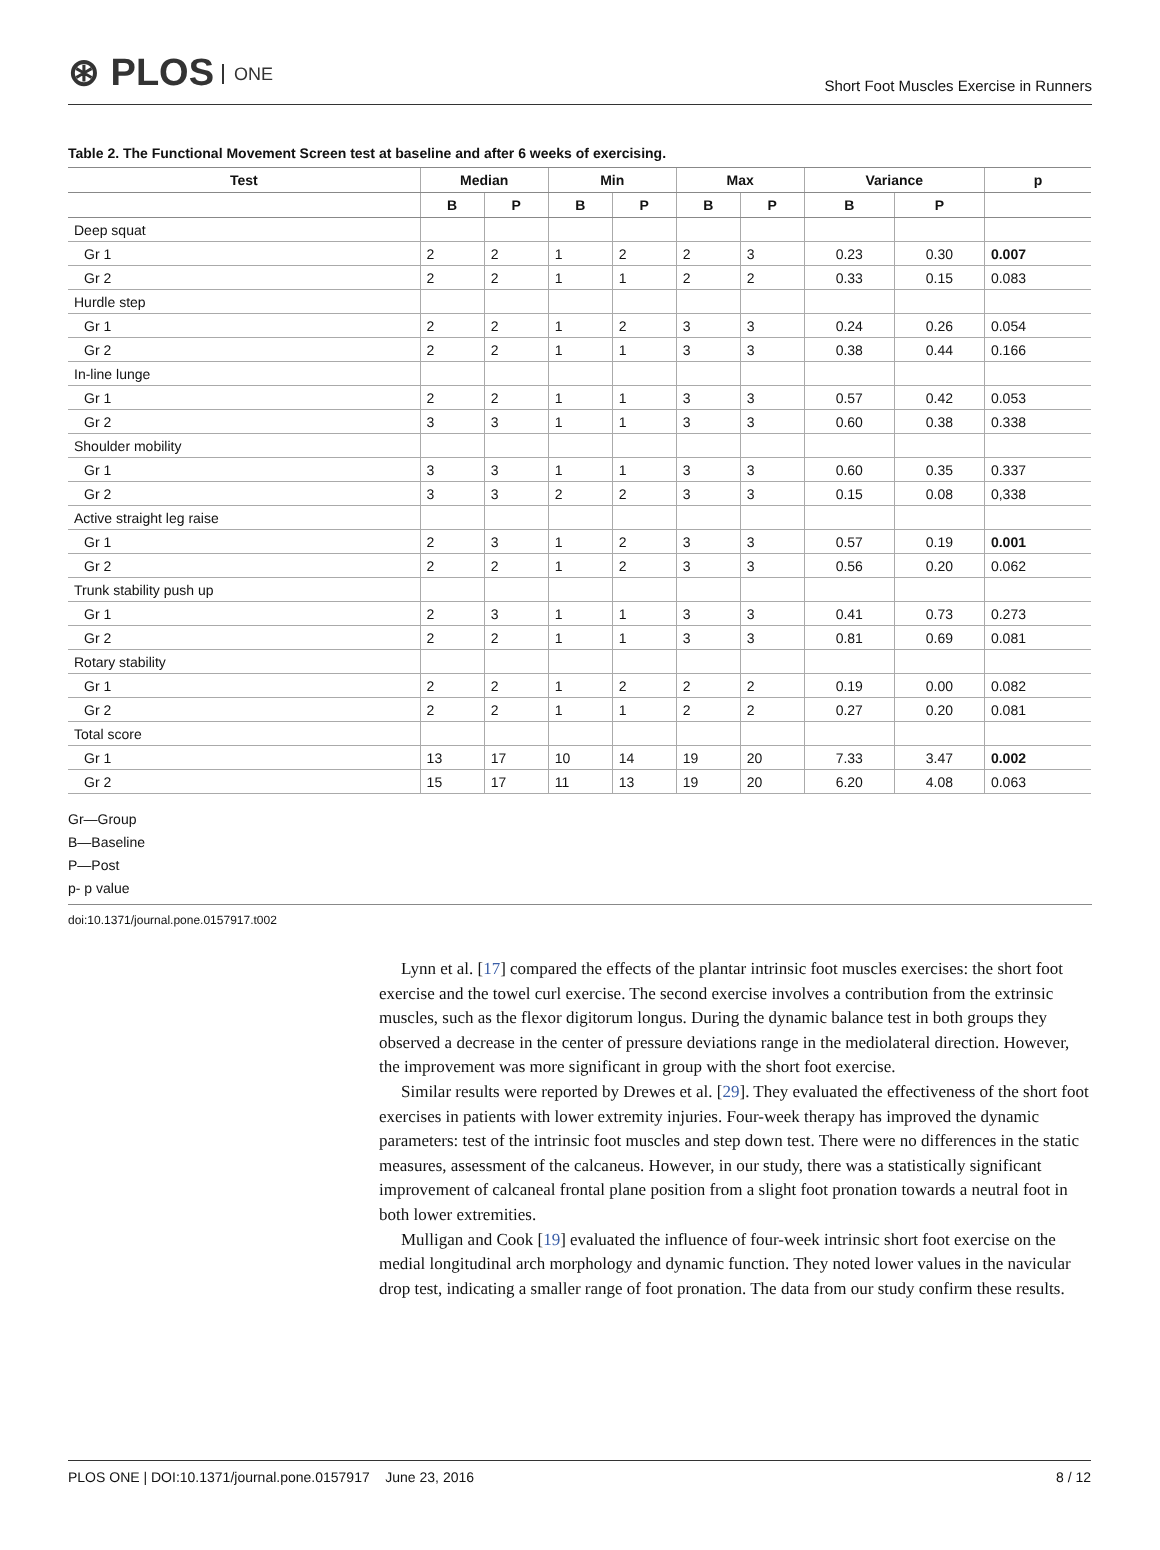⊛ PLOS ONE
Short Foot Muscles Exercise in Runners
Table 2. The Functional Movement Screen test at baseline and after 6 weeks of exercising.
| Test | Median | | Min | | Max | | Variance | | p |
| --- | --- | --- | --- | --- | --- | --- | --- | --- | --- |
| | B | P | B | P | B | P | B | P | |
| Deep squat | | | | | | | | | |
| Gr 1 | 2 | 2 | 1 | 2 | 2 | 3 | 0.23 | 0.30 | 0.007 |
| Gr 2 | 2 | 2 | 1 | 1 | 2 | 2 | 0.33 | 0.15 | 0.083 |
| Hurdle step | | | | | | | | | |
| Gr 1 | 2 | 2 | 1 | 2 | 3 | 3 | 0.24 | 0.26 | 0.054 |
| Gr 2 | 2 | 2 | 1 | 1 | 3 | 3 | 0.38 | 0.44 | 0.166 |
| In-line lunge | | | | | | | | | |
| Gr 1 | 2 | 2 | 1 | 1 | 3 | 3 | 0.57 | 0.42 | 0.053 |
| Gr 2 | 3 | 3 | 1 | 1 | 3 | 3 | 0.60 | 0.38 | 0.338 |
| Shoulder mobility | | | | | | | | | |
| Gr 1 | 3 | 3 | 1 | 1 | 3 | 3 | 0.60 | 0.35 | 0.337 |
| Gr 2 | 3 | 3 | 2 | 2 | 3 | 3 | 0.15 | 0.08 | 0,338 |
| Active straight leg raise | | | | | | | | | |
| Gr 1 | 2 | 3 | 1 | 2 | 3 | 3 | 0.57 | 0.19 | 0.001 |
| Gr 2 | 2 | 2 | 1 | 2 | 3 | 3 | 0.56 | 0.20 | 0.062 |
| Trunk stability push up | | | | | | | | | |
| Gr 1 | 2 | 3 | 1 | 1 | 3 | 3 | 0.41 | 0.73 | 0.273 |
| Gr 2 | 2 | 2 | 1 | 1 | 3 | 3 | 0.81 | 0.69 | 0.081 |
| Rotary stability | | | | | | | | | |
| Gr 1 | 2 | 2 | 1 | 2 | 2 | 2 | 0.19 | 0.00 | 0.082 |
| Gr 2 | 2 | 2 | 1 | 1 | 2 | 2 | 0.27 | 0.20 | 0.081 |
| Total score | | | | | | | | | |
| Gr 1 | 13 | 17 | 10 | 14 | 19 | 20 | 7.33 | 3.47 | 0.002 |
| Gr 2 | 15 | 17 | 11 | 13 | 19 | 20 | 6.20 | 4.08 | 0.063 |
Gr—Group
B—Baseline
P—Post
p- p value
doi:10.1371/journal.pone.0157917.t002
Lynn et al. [17] compared the effects of the plantar intrinsic foot muscles exercises: the short foot exercise and the towel curl exercise. The second exercise involves a contribution from the extrinsic muscles, such as the flexor digitorum longus. During the dynamic balance test in both groups they observed a decrease in the center of pressure deviations range in the mediolateral direction. However, the improvement was more significant in group with the short foot exercise.
Similar results were reported by Drewes et al. [29]. They evaluated the effectiveness of the short foot exercises in patients with lower extremity injuries. Four-week therapy has improved the dynamic parameters: test of the intrinsic foot muscles and step down test. There were no differences in the static measures, assessment of the calcaneus. However, in our study, there was a statistically significant improvement of calcaneal frontal plane position from a slight foot pronation towards a neutral foot in both lower extremities.
Mulligan and Cook [19] evaluated the influence of four-week intrinsic short foot exercise on the medial longitudinal arch morphology and dynamic function. They noted lower values in the navicular drop test, indicating a smaller range of foot pronation. The data from our study confirm these results.
PLOS ONE | DOI:10.1371/journal.pone.0157917 June 23, 2016 8 / 12